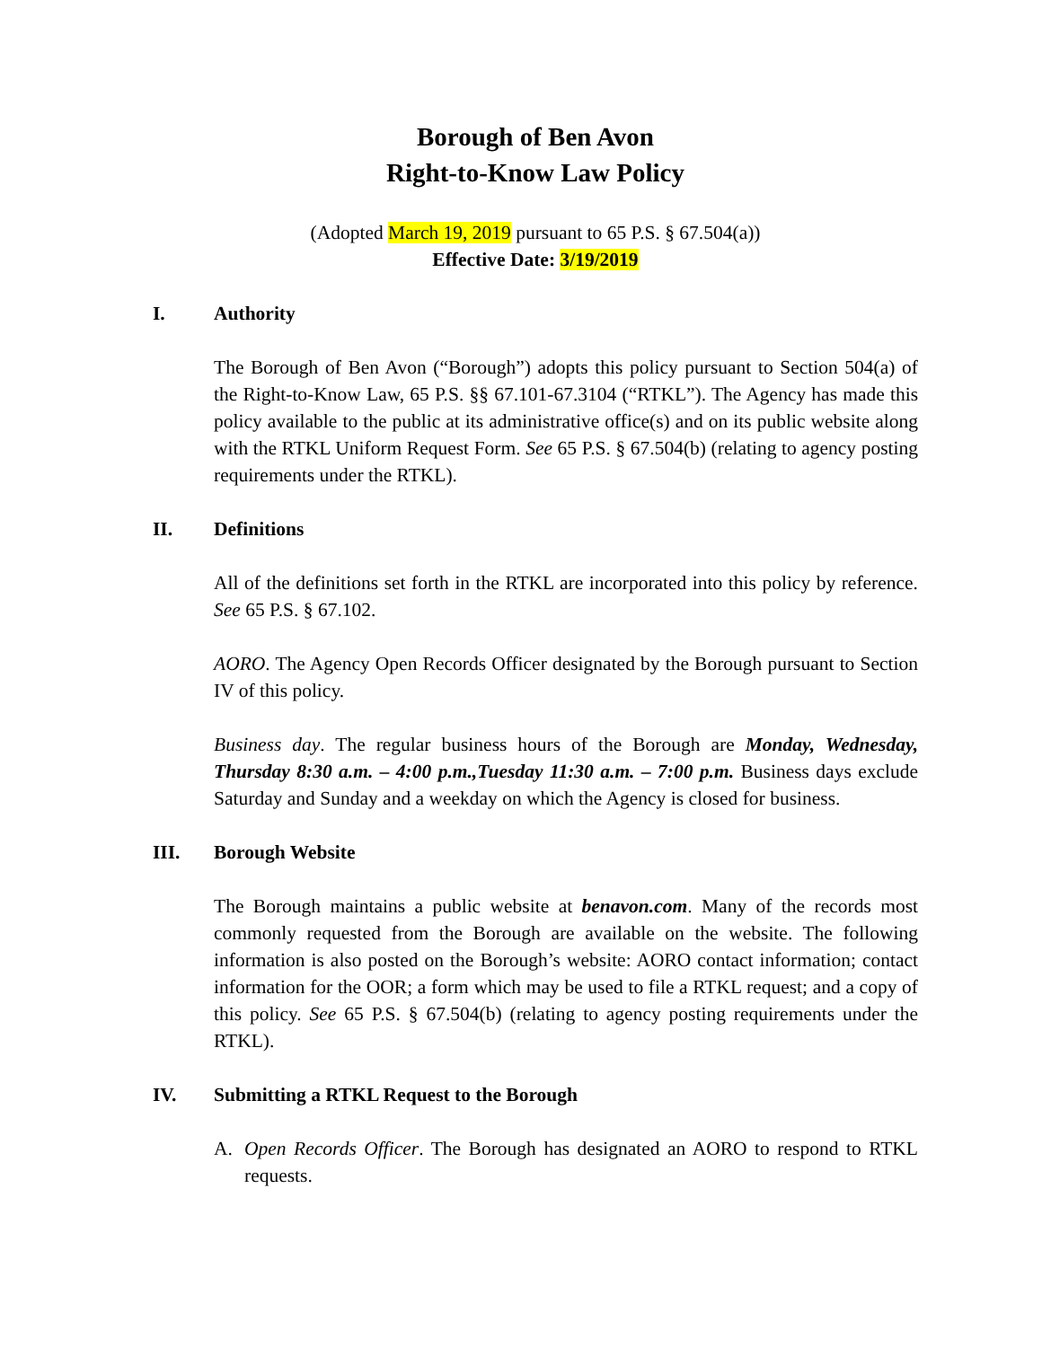Borough of Ben Avon
Right-to-Know Law Policy
(Adopted March 19, 2019 pursuant to 65 P.S. § 67.504(a))
Effective Date: 3/19/2019
I. Authority
The Borough of Ben Avon (“Borough”) adopts this policy pursuant to Section 504(a) of the Right-to-Know Law, 65 P.S. §§ 67.101-67.3104 (“RTKL”). The Agency has made this policy available to the public at its administrative office(s) and on its public website along with the RTKL Uniform Request Form. See 65 P.S. § 67.504(b) (relating to agency posting requirements under the RTKL).
II. Definitions
All of the definitions set forth in the RTKL are incorporated into this policy by reference. See 65 P.S. § 67.102.
AORO. The Agency Open Records Officer designated by the Borough pursuant to Section IV of this policy.
Business day. The regular business hours of the Borough are Monday, Wednesday, Thursday 8:30 a.m. – 4:00 p.m.,Tuesday 11:30 a.m. – 7:00 p.m. Business days exclude Saturday and Sunday and a weekday on which the Agency is closed for business.
III. Borough Website
The Borough maintains a public website at benavon.com. Many of the records most commonly requested from the Borough are available on the website. The following information is also posted on the Borough’s website: AORO contact information; contact information for the OOR; a form which may be used to file a RTKL request; and a copy of this policy. See 65 P.S. § 67.504(b) (relating to agency posting requirements under the RTKL).
IV. Submitting a RTKL Request to the Borough
A. Open Records Officer. The Borough has designated an AORO to respond to RTKL requests.